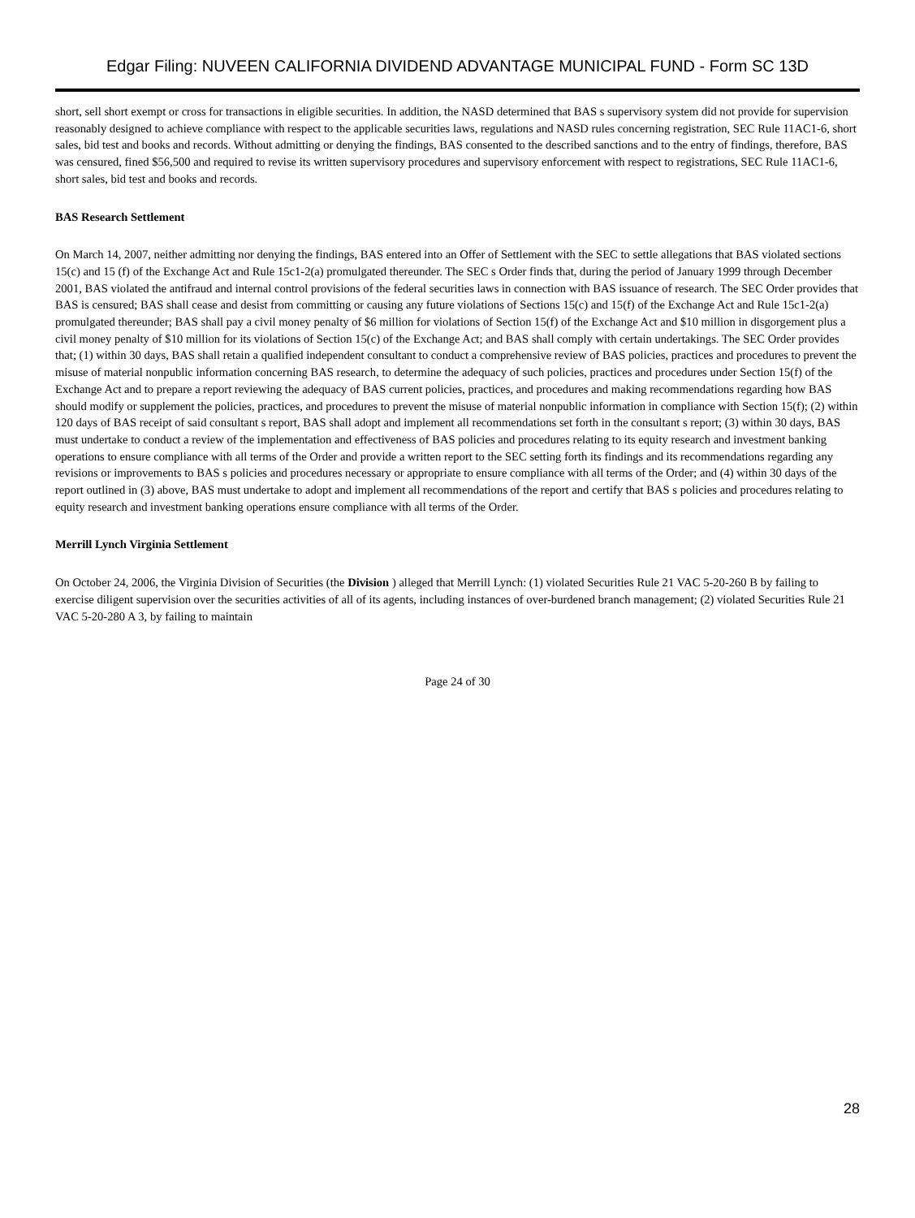Edgar Filing: NUVEEN CALIFORNIA DIVIDEND ADVANTAGE MUNICIPAL FUND - Form SC 13D
short, sell short exempt or cross for transactions in eligible securities. In addition, the NASD determined that BAS s supervisory system did not provide for supervision reasonably designed to achieve compliance with respect to the applicable securities laws, regulations and NASD rules concerning registration, SEC Rule 11AC1-6, short sales, bid test and books and records. Without admitting or denying the findings, BAS consented to the described sanctions and to the entry of findings, therefore, BAS was censured, fined $56,500 and required to revise its written supervisory procedures and supervisory enforcement with respect to registrations, SEC Rule 11AC1-6, short sales, bid test and books and records.
BAS Research Settlement
On March 14, 2007, neither admitting nor denying the findings, BAS entered into an Offer of Settlement with the SEC to settle allegations that BAS violated sections 15(c) and 15 (f) of the Exchange Act and Rule 15c1-2(a) promulgated thereunder. The SEC s Order finds that, during the period of January 1999 through December 2001, BAS violated the antifraud and internal control provisions of the federal securities laws in connection with BAS issuance of research. The SEC Order provides that BAS is censured; BAS shall cease and desist from committing or causing any future violations of Sections 15(c) and 15(f) of the Exchange Act and Rule 15c1-2(a) promulgated thereunder; BAS shall pay a civil money penalty of $6 million for violations of Section 15(f) of the Exchange Act and $10 million in disgorgement plus a civil money penalty of $10 million for its violations of Section 15(c) of the Exchange Act; and BAS shall comply with certain undertakings. The SEC Order provides that; (1) within 30 days, BAS shall retain a qualified independent consultant to conduct a comprehensive review of BAS policies, practices and procedures to prevent the misuse of material nonpublic information concerning BAS research, to determine the adequacy of such policies, practices and procedures under Section 15(f) of the Exchange Act and to prepare a report reviewing the adequacy of BAS current policies, practices, and procedures and making recommendations regarding how BAS should modify or supplement the policies, practices, and procedures to prevent the misuse of material nonpublic information in compliance with Section 15(f); (2) within 120 days of BAS receipt of said consultant s report, BAS shall adopt and implement all recommendations set forth in the consultant s report; (3) within 30 days, BAS must undertake to conduct a review of the implementation and effectiveness of BAS policies and procedures relating to its equity research and investment banking operations to ensure compliance with all terms of the Order and provide a written report to the SEC setting forth its findings and its recommendations regarding any revisions or improvements to BAS s policies and procedures necessary or appropriate to ensure compliance with all terms of the Order; and (4) within 30 days of the report outlined in (3) above, BAS must undertake to adopt and implement all recommendations of the report and certify that BAS s policies and procedures relating to equity research and investment banking operations ensure compliance with all terms of the Order.
Merrill Lynch Virginia Settlement
On October 24, 2006, the Virginia Division of Securities (the Division ) alleged that Merrill Lynch: (1) violated Securities Rule 21 VAC 5-20-260 B by failing to exercise diligent supervision over the securities activities of all of its agents, including instances of over-burdened branch management; (2) violated Securities Rule 21 VAC 5-20-280 A 3, by failing to maintain
Page 24 of 30
28